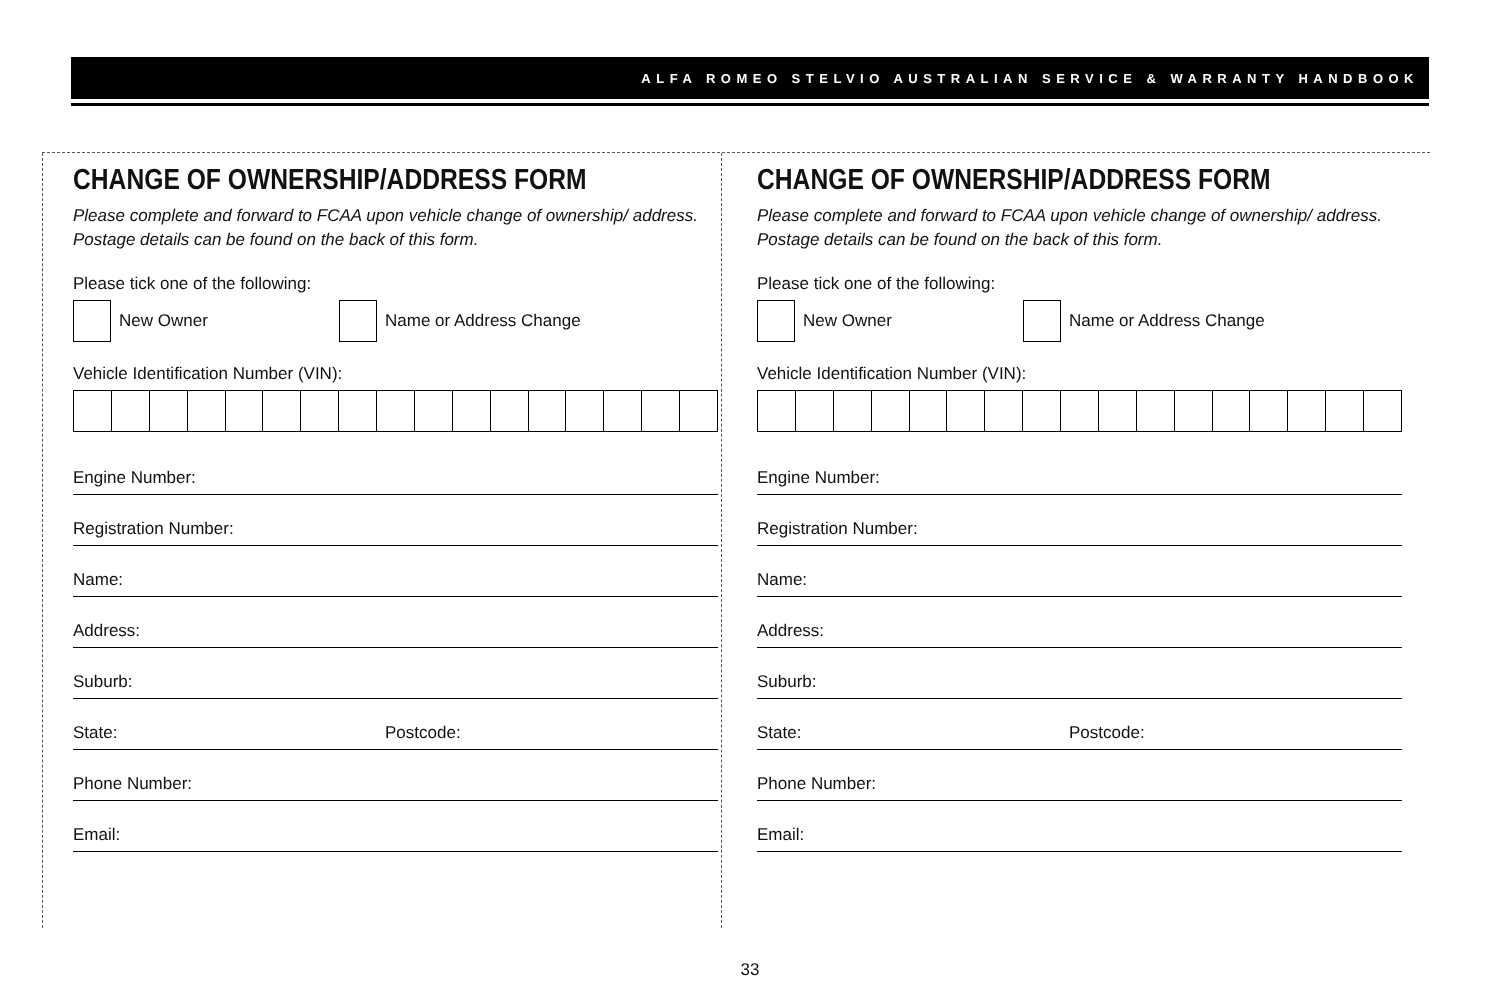ALFA ROMEO STELVIO AUSTRALIAN SERVICE & WARRANTY HANDBOOK
CHANGE OF OWNERSHIP/ADDRESS FORM
Please complete and forward to FCAA upon vehicle change of ownership/ address. Postage details can be found on the back of this form.
Please tick one of the following:
New Owner Name or Address Change
Vehicle Identification Number (VIN):
Engine Number:
Registration Number:
Name:
Address:
Suburb:
State: Postcode:
Phone Number:
Email:
CHANGE OF OWNERSHIP/ADDRESS FORM
Please complete and forward to FCAA upon vehicle change of ownership/ address. Postage details can be found on the back of this form.
Please tick one of the following:
New Owner Name or Address Change
Vehicle Identification Number (VIN):
Engine Number:
Registration Number:
Name:
Address:
Suburb:
State: Postcode:
Phone Number:
Email:
33